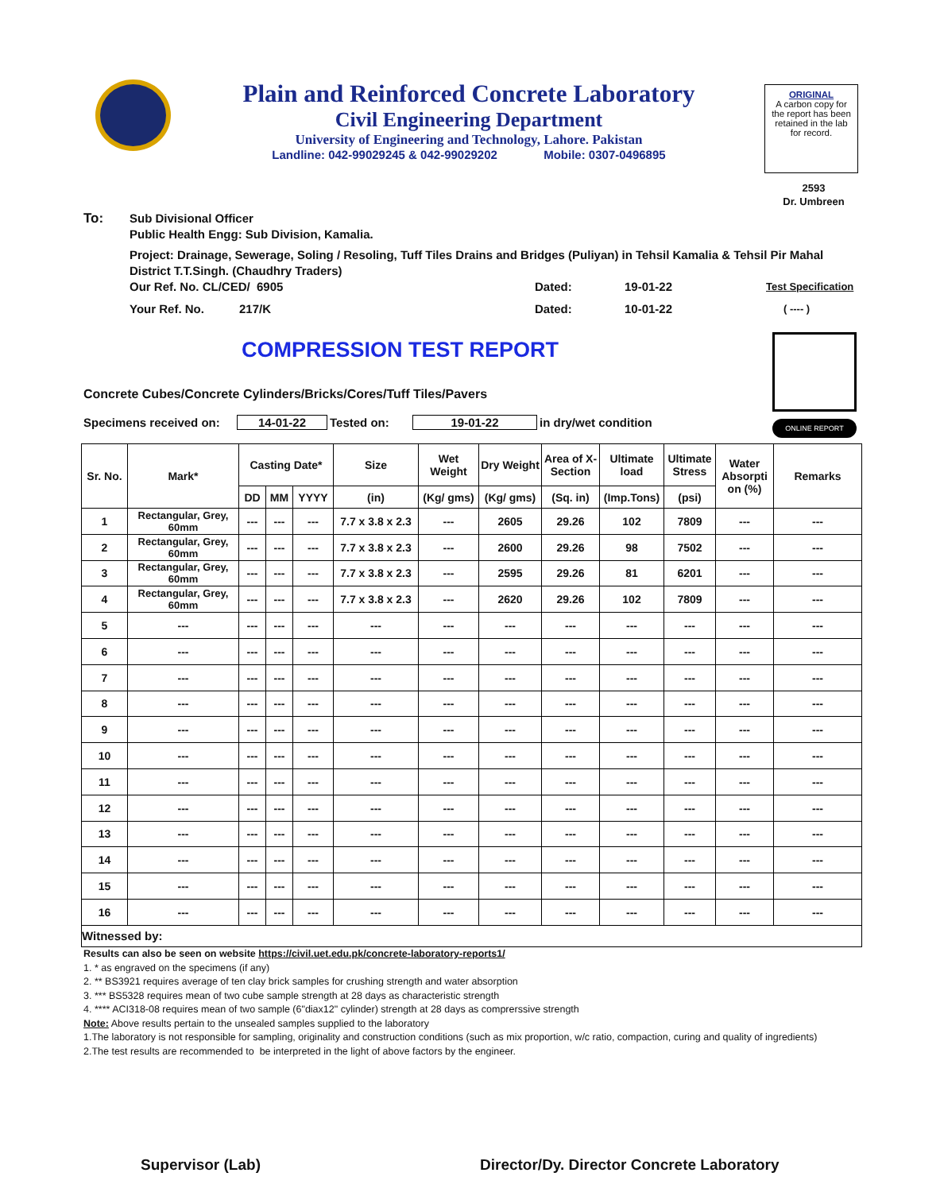Plain and Reinforced Concrete Laboratory
Civil Engineering Department
University of Engineering and Technology, Lahore. Pakistan
Landline: 042-99029245 & 042-99029202 Mobile: 0307-0496895
ORIGINAL
A carbon copy for the report has been retained in the lab for record.
2593
Dr. Umbreen
To: Sub Divisional Officer
Public Health Engg: Sub Division, Kamalia.
Project: Drainage, Sewerage, Soling / Resoling, Tuff Tiles Drains and Bridges (Puliyan) in Tehsil Kamalia & Tehsil Pir Mahal District T.T.Singh. (Chaudhry Traders)
Our Ref. No. CL/CED/ 6905 Dated: 19-01-22 Test Specification
Your Ref. No. 217/K Dated: 10-01-22 ( ---- )
COMPRESSION TEST REPORT
ONLINE REPORT
Concrete Cubes/Concrete Cylinders/Bricks/Cores/Tuff Tiles/Pavers
Specimens received on: 14-01-22 Tested on: 19-01-22 in dry/wet condition
| Sr. No. | Mark* | Casting Date* | | | Size | Wet Weight | Dry Weight | Area of X-Section | Ultimate load | Ultimate Stress | Water Absorpti on (%) | Remarks |
| --- | --- | --- | --- | --- | --- | --- | --- | --- | --- | --- | --- | --- |
| | | DD | MM | YYYY | (in) | (Kg/ gms) | (Kg/ gms) | (Sq. in) | (Imp.Tons) | (psi) | | |
| 1 | Rectangular, Grey, 60mm | --- | --- | --- | 7.7 x 3.8 x 2.3 | --- | 2605 | 29.26 | 102 | 7809 | --- | --- |
| 2 | Rectangular, Grey, 60mm | --- | --- | --- | 7.7 x 3.8 x 2.3 | --- | 2600 | 29.26 | 98 | 7502 | --- | --- |
| 3 | Rectangular, Grey, 60mm | --- | --- | --- | 7.7 x 3.8 x 2.3 | --- | 2595 | 29.26 | 81 | 6201 | --- | --- |
| 4 | Rectangular, Grey, 60mm | --- | --- | --- | 7.7 x 3.8 x 2.3 | --- | 2620 | 29.26 | 102 | 7809 | --- | --- |
| 5 | --- | --- | --- | --- | --- | --- | --- | --- | --- | --- | --- | --- |
| 6 | --- | --- | --- | --- | --- | --- | --- | --- | --- | --- | --- | --- |
| 7 | --- | --- | --- | --- | --- | --- | --- | --- | --- | --- | --- | --- |
| 8 | --- | --- | --- | --- | --- | --- | --- | --- | --- | --- | --- | --- |
| 9 | --- | --- | --- | --- | --- | --- | --- | --- | --- | --- | --- | --- |
| 10 | --- | --- | --- | --- | --- | --- | --- | --- | --- | --- | --- | --- |
| 11 | --- | --- | --- | --- | --- | --- | --- | --- | --- | --- | --- | --- |
| 12 | --- | --- | --- | --- | --- | --- | --- | --- | --- | --- | --- | --- |
| 13 | --- | --- | --- | --- | --- | --- | --- | --- | --- | --- | --- | --- |
| 14 | --- | --- | --- | --- | --- | --- | --- | --- | --- | --- | --- | --- |
| 15 | --- | --- | --- | --- | --- | --- | --- | --- | --- | --- | --- | --- |
| 16 | --- | --- | --- | --- | --- | --- | --- | --- | --- | --- | --- | --- |
| Witnessed by: | | | | | | | | | | | | |
Results can also be seen on website https://civil.uet.edu.pk/concrete-laboratory-reports1/
1. * as engraved on the specimens (if any)
2. ** BS3921 requires average of ten clay brick samples for crushing strength and water absorption
3. *** BS5328 requires mean of two cube sample strength at 28 days as characteristic strength
4. **** ACI318-08 requires mean of two sample (6"diax12" cylinder) strength at 28 days as comprerssive strength
Note: Above results pertain to the unsealed samples supplied to the laboratory
1.The laboratory is not responsible for sampling, originality and construction conditions (such as mix proportion, w/c ratio, compaction, curing and quality of ingredients)
2.The test results are recommended to be interpreted in the light of above factors by the engineer.
Supervisor (Lab)
Director/Dy. Director Concrete Laboratory